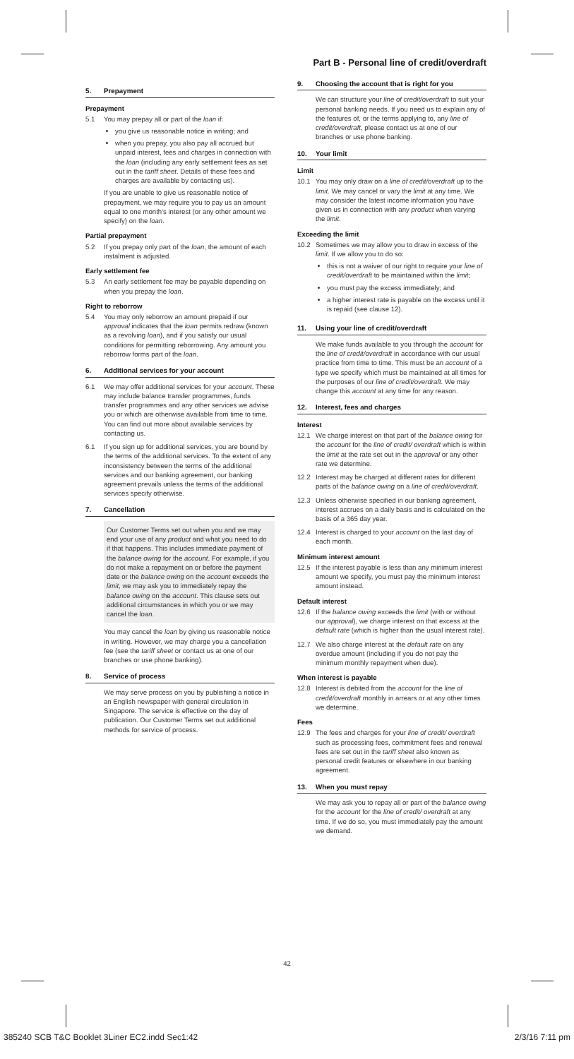5. Prepayment
Prepayment
5.1 You may prepay all or part of the loan if:
you give us reasonable notice in writing; and
when you prepay, you also pay all accrued but unpaid interest, fees and charges in connection with the loan (including any early settlement fees as set out in the tariff sheet. Details of these fees and charges are available by contacting us).
If you are unable to give us reasonable notice of prepayment, we may require you to pay us an amount equal to one month's interest (or any other amount we specify) on the loan.
Partial prepayment
5.2 If you prepay only part of the loan, the amount of each instalment is adjusted.
Early settlement fee
5.3 An early settlement fee may be payable depending on when you prepay the loan.
Right to reborrow
5.4 You may only reborrow an amount prepaid if our approval indicates that the loan permits redraw (known as a revolving loan), and if you satisfy our usual conditions for permitting reborrowing. Any amount you reborrow forms part of the loan.
6. Additional services for your account
6.1 We may offer additional services for your account. These may include balance transfer programmes, funds transfer programmes and any other services we advise you or which are otherwise available from time to time. You can find out more about available services by contacting us.
6.1 If you sign up for additional services, you are bound by the terms of the additional services. To the extent of any inconsistency between the terms of the additional services and our banking agreement, our banking agreement prevails unless the terms of the additional services specify otherwise.
7. Cancellation
Our Customer Terms set out when you and we may end your use of any product and what you need to do if that happens. This includes immediate payment of the balance owing for the account. For example, if you do not make a repayment on or before the payment date or the balance owing on the account exceeds the limit, we may ask you to immediately repay the balance owing on the account. This clause sets out additional circumstances in which you or we may cancel the loan.
You may cancel the loan by giving us reasonable notice in writing. However, we may charge you a cancellation fee (see the tariff sheet or contact us at one of our branches or use phone banking).
8. Service of process
We may serve process on you by publishing a notice in an English newspaper with general circulation in Singapore. The service is effective on the day of publication. Our Customer Terms set out additional methods for service of process.
Part B - Personal line of credit/overdraft
9. Choosing the account that is right for you
We can structure your line of credit/overdraft to suit your personal banking needs. If you need us to explain any of the features of, or the terms applying to, any line of credit/overdraft, please contact us at one of our branches or use phone banking.
10. Your limit
Limit
10.1 You may only draw on a line of credit/overdraft up to the limit. We may cancel or vary the limit at any time. We may consider the latest income information you have given us in connection with any product when varying the limit.
Exceeding the limit
10.2 Sometimes we may allow you to draw in excess of the limit. If we allow you to do so:
this is not a waiver of our right to require your line of credit/overdraft to be maintained within the limit;
you must pay the excess immediately; and
a higher interest rate is payable on the excess until it is repaid (see clause 12).
11. Using your line of credit/overdraft
We make funds available to you through the account for the line of credit/overdraft in accordance with our usual practice from time to time. This must be an account of a type we specify which must be maintained at all times for the purposes of our line of credit/overdraft. We may change this account at any time for any reason.
12. Interest, fees and charges
Interest
12.1 We charge interest on that part of the balance owing for the account for the line of credit/ overdraft which is within the limit at the rate set out in the approval or any other rate we determine.
12.2 Interest may be charged at different rates for different parts of the balance owing on a line of credit/overdraft.
12.3 Unless otherwise specified in our banking agreement, interest accrues on a daily basis and is calculated on the basis of a 365 day year.
12.4 Interest is charged to your account on the last day of each month.
Minimum interest amount
12.5 If the interest payable is less than any minimum interest amount we specify, you must pay the minimum interest amount instead.
Default interest
12.6 If the balance owing exceeds the limit (with or without our approval), we charge interest on that excess at the default rate (which is higher than the usual interest rate).
12.7 We also charge interest at the default rate on any overdue amount (including if you do not pay the minimum monthly repayment when due).
When interest is payable
12.8 Interest is debited from the account for the line of credit/overdraft monthly in arrears or at any other times we determine.
Fees
12.9 The fees and charges for your line of credit/ overdraft such as processing fees, commitment fees and renewal fees are set out in the tariff sheet also known as personal credit features or elsewhere in our banking agreement.
13. When you must repay
We may ask you to repay all or part of the balance owing for the account for the line of credit/ overdraft at any time. If we do so, you must immediately pay the amount we demand.
42
385240 SCB T&C Booklet 3Liner EC2.indd Sec1:42
2/3/16 7:11 pm